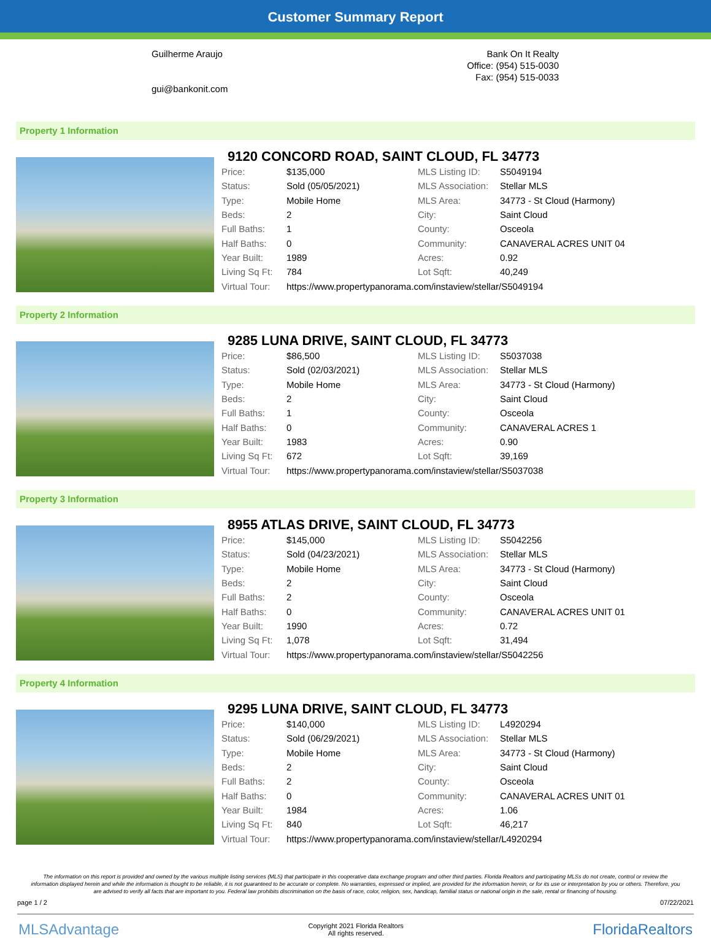Customer Summary Report
Guilherme Araujo
gui@bankonit.com
Bank On It Realty
Office: (954) 515-0030
Fax: (954) 515-0033
Property 1 Information
9120 CONCORD ROAD, SAINT CLOUD, FL 34773
| Price: | $135,000 | MLS Listing ID: | S5049194 |
| Status: | Sold (05/05/2021) | MLS Association: | Stellar MLS |
| Type: | Mobile Home | MLS Area: | 34773 - St Cloud (Harmony) |
| Beds: | 2 | City: | Saint Cloud |
| Full Baths: | 1 | County: | Osceola |
| Half Baths: | 0 | Community: | CANAVERAL ACRES UNIT 04 |
| Year Built: | 1989 | Acres: | 0.92 |
| Living Sq Ft: | 784 | Lot Sqft: | 40,249 |
| Virtual Tour: | https://www.propertypanorama.com/instaview/stellar/S5049194 | | |
Property 2 Information
9285 LUNA DRIVE, SAINT CLOUD, FL 34773
| Price: | $86,500 | MLS Listing ID: | S5037038 |
| Status: | Sold (02/03/2021) | MLS Association: | Stellar MLS |
| Type: | Mobile Home | MLS Area: | 34773 - St Cloud (Harmony) |
| Beds: | 2 | City: | Saint Cloud |
| Full Baths: | 1 | County: | Osceola |
| Half Baths: | 0 | Community: | CANAVERAL ACRES 1 |
| Year Built: | 1983 | Acres: | 0.90 |
| Living Sq Ft: | 672 | Lot Sqft: | 39,169 |
| Virtual Tour: | https://www.propertypanorama.com/instaview/stellar/S5037038 | | |
Property 3 Information
8955 ATLAS DRIVE, SAINT CLOUD, FL 34773
| Price: | $145,000 | MLS Listing ID: | S5042256 |
| Status: | Sold (04/23/2021) | MLS Association: | Stellar MLS |
| Type: | Mobile Home | MLS Area: | 34773 - St Cloud (Harmony) |
| Beds: | 2 | City: | Saint Cloud |
| Full Baths: | 2 | County: | Osceola |
| Half Baths: | 0 | Community: | CANAVERAL ACRES UNIT 01 |
| Year Built: | 1990 | Acres: | 0.72 |
| Living Sq Ft: | 1,078 | Lot Sqft: | 31,494 |
| Virtual Tour: | https://www.propertypanorama.com/instaview/stellar/S5042256 | | |
Property 4 Information
9295 LUNA DRIVE, SAINT CLOUD, FL 34773
| Price: | $140,000 | MLS Listing ID: | L4920294 |
| Status: | Sold (06/29/2021) | MLS Association: | Stellar MLS |
| Type: | Mobile Home | MLS Area: | 34773 - St Cloud (Harmony) |
| Beds: | 2 | City: | Saint Cloud |
| Full Baths: | 2 | County: | Osceola |
| Half Baths: | 0 | Community: | CANAVERAL ACRES UNIT 01 |
| Year Built: | 1984 | Acres: | 1.06 |
| Living Sq Ft: | 840 | Lot Sqft: | 46,217 |
| Virtual Tour: | https://www.propertypanorama.com/instaview/stellar/L4920294 | | |
The information on this report is provided and owned by the various multiple listing services (MLS) that participate in this cooperative data exchange program and other third parties. Florida Realtors and participating MLSs do not create, control or review the information displayed herein and while the information is thought to be reliable, it is not guaranteed to be accurate or complete. No warranties, expressed or implied, are provided for the information herein, or for its use or interpretation by you or others. Therefore, you are advised to verify all facts that are important to you. Federal law prohibits discrimination on the basis of race, color, religion, sex, handicap, familial status or national origin in the sale, rental or financing of housing.
page 1 / 2 07/22/2021
MLSAdvantage Copyright 2021 Florida Realtors
All rights reserved. FloridaRealtors